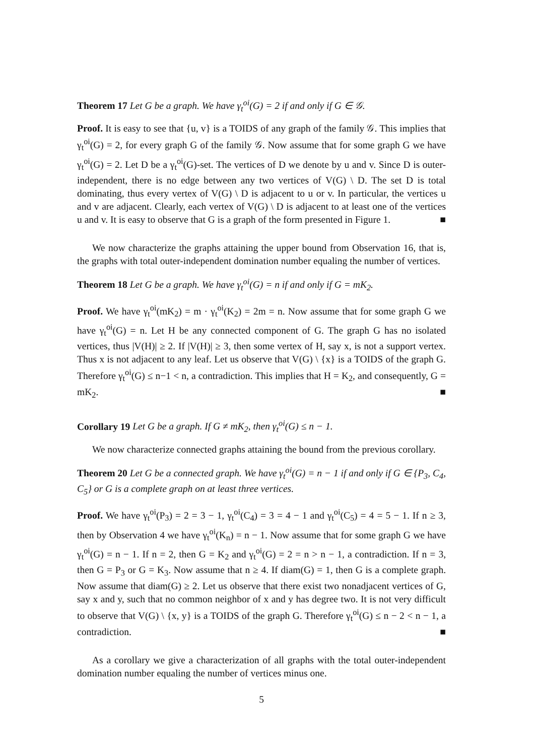Theorem 17 Let G be a graph. We have γ<sub>t</sub><sup>oi</sup>(G) = 2 if and only if G ∈ 𝒢.
Proof. It is easy to see that {u, v} is a TOIDS of any graph of the family 𝒢. This implies that γ<sub>t</sub><sup>oi</sup>(G) = 2, for every graph G of the family 𝒢. Now assume that for some graph G we have γ<sub>t</sub><sup>oi</sup>(G) = 2. Let D be a γ<sub>t</sub><sup>oi</sup>(G)-set. The vertices of D we denote by u and v. Since D is outer-independent, there is no edge between any two vertices of V(G) \ D. The set D is total dominating, thus every vertex of V(G) \ D is adjacent to u or v. In particular, the vertices u and v are adjacent. Clearly, each vertex of V(G) \ D is adjacent to at least one of the vertices u and v. It is easy to observe that G is a graph of the form presented in Figure 1. ■
We now characterize the graphs attaining the upper bound from Observation 16, that is, the graphs with total outer-independent domination number equaling the number of vertices.
Theorem 18 Let G be a graph. We have γ<sub>t</sub><sup>oi</sup>(G) = n if and only if G = mK<sub>2</sub>.
Proof. We have γ<sub>t</sub><sup>oi</sup>(mK<sub>2</sub>) = m · γ<sub>t</sub><sup>oi</sup>(K<sub>2</sub>) = 2m = n. Now assume that for some graph G we have γ<sub>t</sub><sup>oi</sup>(G) = n. Let H be any connected component of G. The graph G has no isolated vertices, thus |V(H)| ≥ 2. If |V(H)| ≥ 3, then some vertex of H, say x, is not a support vertex. Thus x is not adjacent to any leaf. Let us observe that V(G) \ {x} is a TOIDS of the graph G. Therefore γ<sub>t</sub><sup>oi</sup>(G) ≤ n−1 < n, a contradiction. This implies that H = K<sub>2</sub>, and consequently, G = mK<sub>2</sub>. ■
Corollary 19 Let G be a graph. If G ≠ mK<sub>2</sub>, then γ<sub>t</sub><sup>oi</sup>(G) ≤ n − 1.
We now characterize connected graphs attaining the bound from the previous corollary.
Theorem 20 Let G be a connected graph. We have γ<sub>t</sub><sup>oi</sup>(G) = n − 1 if and only if G ∈ {P<sub>3</sub>, C<sub>4</sub>, C<sub>5</sub>} or G is a complete graph on at least three vertices.
Proof. We have γ<sub>t</sub><sup>oi</sup>(P<sub>3</sub>) = 2 = 3 − 1, γ<sub>t</sub><sup>oi</sup>(C<sub>4</sub>) = 3 = 4 − 1 and γ<sub>t</sub><sup>oi</sup>(C<sub>5</sub>) = 4 = 5 − 1. If n ≥ 3, then by Observation 4 we have γ<sub>t</sub><sup>oi</sup>(K<sub>n</sub>) = n − 1. Now assume that for some graph G we have γ<sub>t</sub><sup>oi</sup>(G) = n − 1. If n = 2, then G = K<sub>2</sub> and γ<sub>t</sub><sup>oi</sup>(G) = 2 = n > n − 1, a contradiction. If n = 3, then G = P<sub>3</sub> or G = K<sub>3</sub>. Now assume that n ≥ 4. If diam(G) = 1, then G is a complete graph. Now assume that diam(G) ≥ 2. Let us observe that there exist two nonadjacent vertices of G, say x and y, such that no common neighbor of x and y has degree two. It is not very difficult to observe that V(G) \ {x, y} is a TOIDS of the graph G. Therefore γ<sub>t</sub><sup>oi</sup>(G) ≤ n − 2 < n − 1, a contradiction. ■
As a corollary we give a characterization of all graphs with the total outer-independent domination number equaling the number of vertices minus one.
5